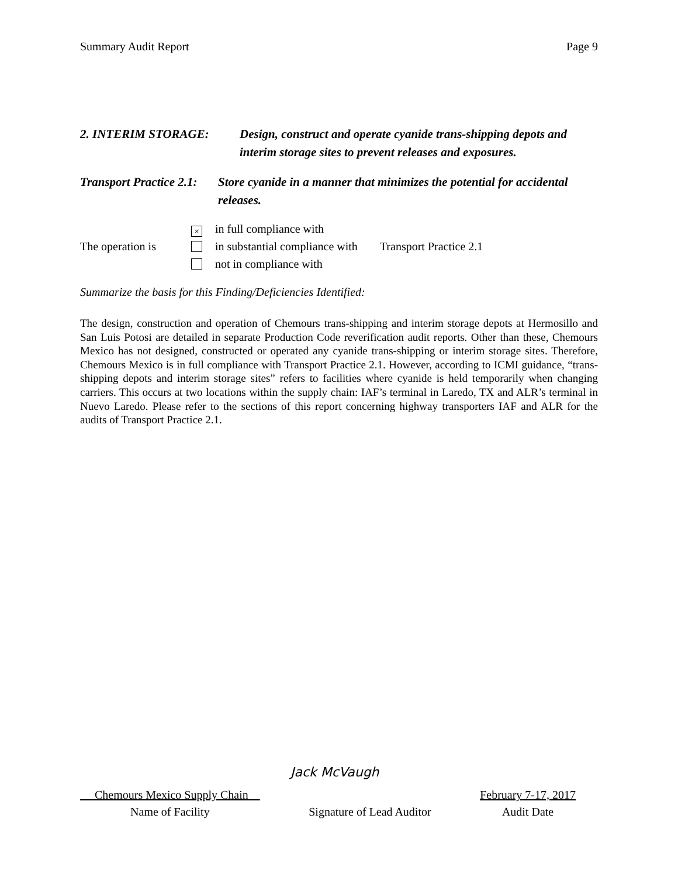Summary Audit Report Page 9
2. INTERIM STORAGE: Design, construct and operate cyanide trans-shipping depots and interim storage sites to prevent releases and exposures.
Transport Practice 2.1:
Store cyanide in a manner that minimizes the potential for accidental releases.
The operation is
× in full compliance with
in substantial compliance with
not in compliance with
Transport Practice 2.1
Summarize the basis for this Finding/Deficiencies Identified:
The design, construction and operation of Chemours trans-shipping and interim storage depots at Hermosillo and San Luis Potosi are detailed in separate Production Code reverification audit reports. Other than these, Chemours Mexico has not designed, constructed or operated any cyanide trans-shipping or interim storage sites. Therefore, Chemours Mexico is in full compliance with Transport Practice 2.1. However, according to ICMI guidance, “trans-shipping depots and interim storage sites” refers to facilities where cyanide is held temporarily when changing carriers. This occurs at two locations within the supply chain: IAF’s terminal in Laredo, TX and ALR’s terminal in Nuevo Laredo. Please refer to the sections of this report concerning highway transporters IAF and ALR for the audits of Transport Practice 2.1.
Jack McVaugh
Chemours Mexico Supply Chain
Name of Facility
Signature of Lead Auditor
February 7-17, 2017
Audit Date